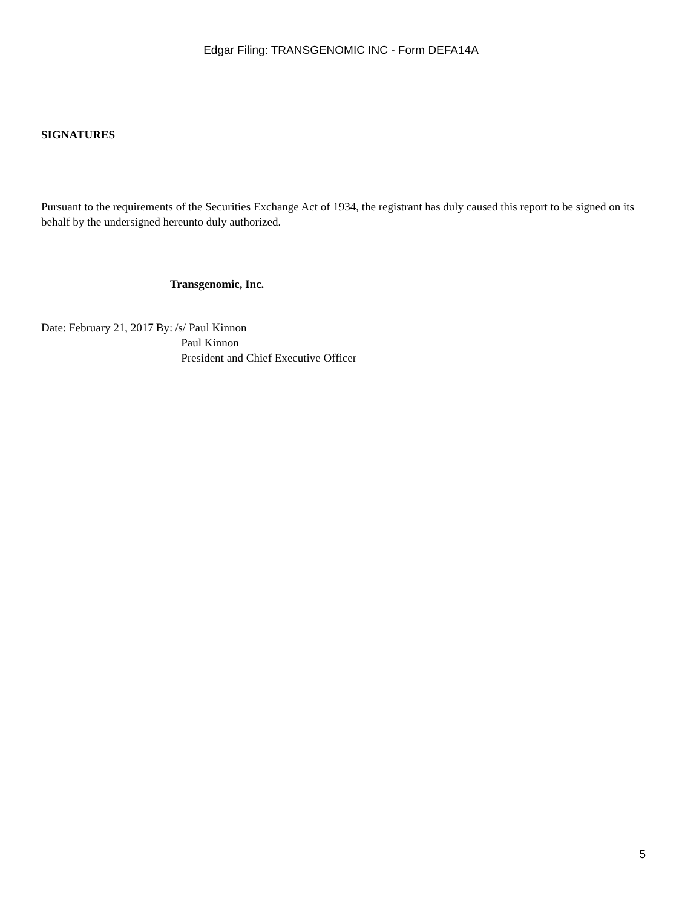Edgar Filing: TRANSGENOMIC INC - Form DEFA14A
SIGNATURES
Pursuant to the requirements of the Securities Exchange Act of 1934, the registrant has duly caused this report to be signed on its behalf by the undersigned hereunto duly authorized.
Transgenomic, Inc.
| Date: February 21, 2017 | By: | /s/ Paul Kinnon |
| | | Paul Kinnon |
| | | President and Chief Executive Officer |
5